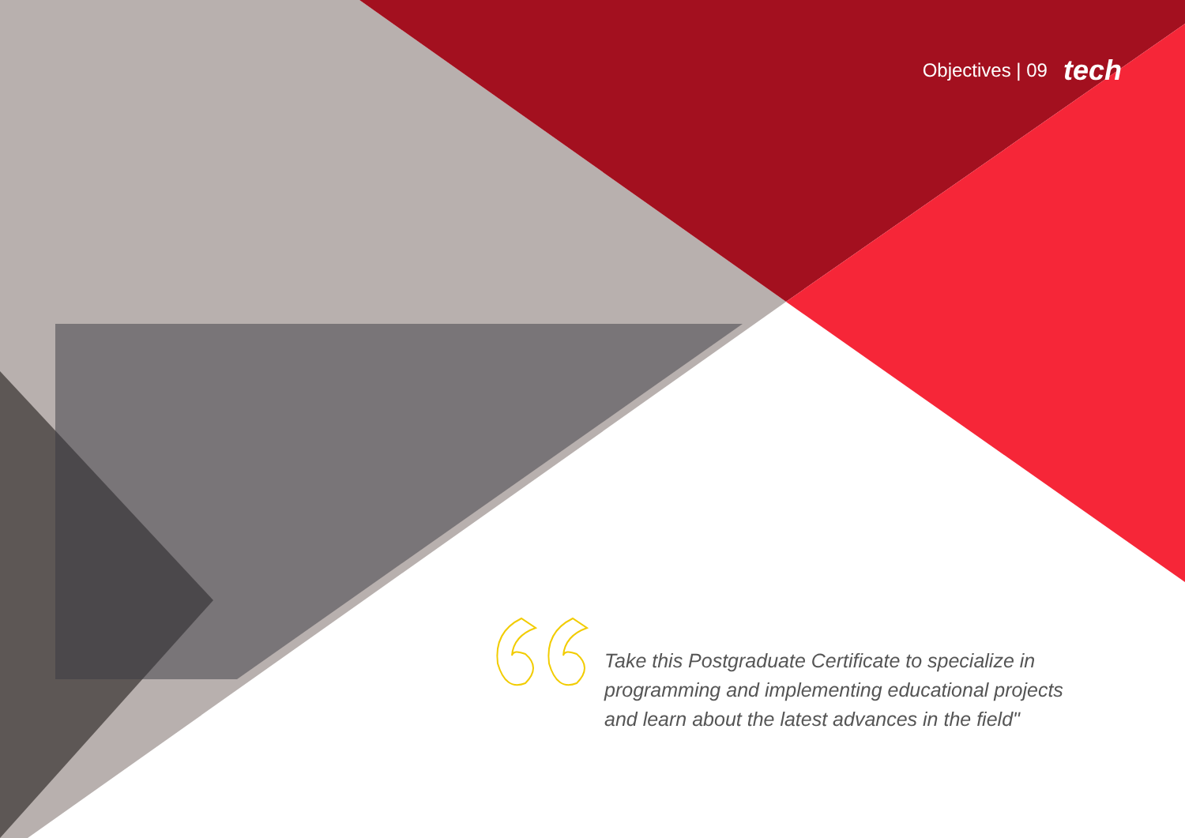Objectives | 09 tech
Take this Postgraduate Certificate to specialize in programming and implementing educational projects and learn about the latest advances in the field"